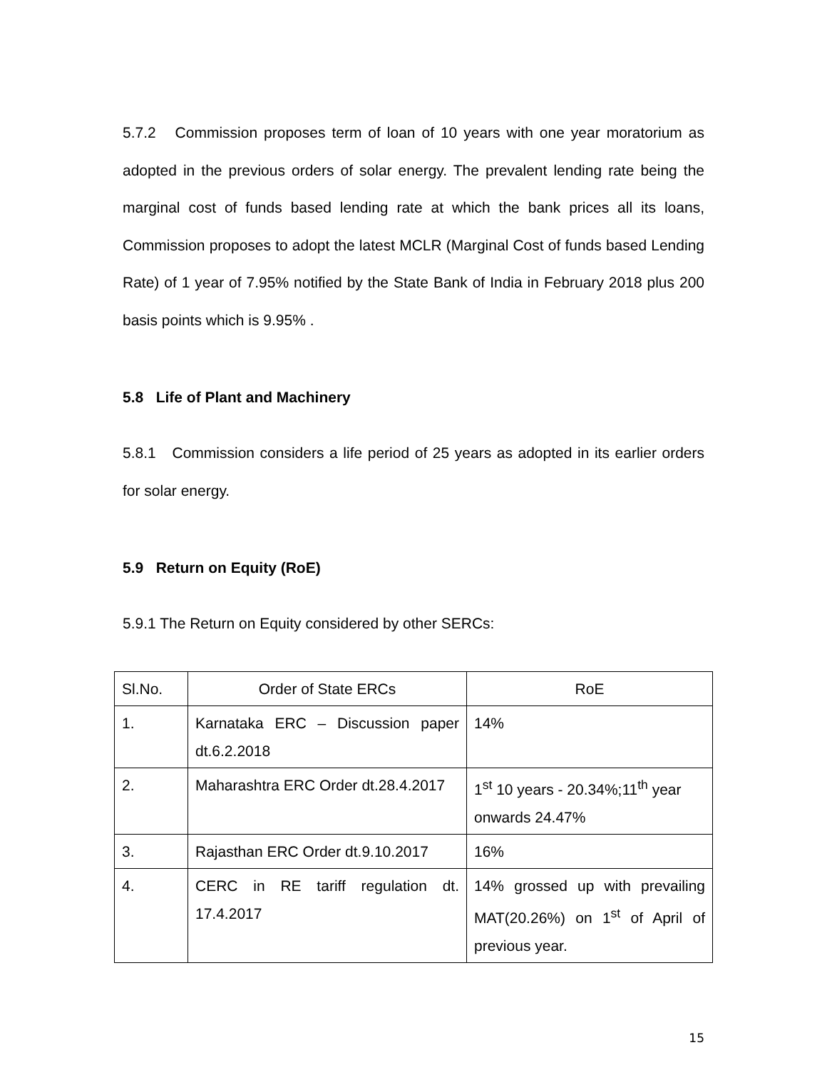5.7.2 Commission proposes term of loan of 10 years with one year moratorium as adopted in the previous orders of solar energy. The prevalent lending rate being the marginal cost of funds based lending rate at which the bank prices all its loans, Commission proposes to adopt the latest MCLR (Marginal Cost of funds based Lending Rate) of 1 year of 7.95% notified by the State Bank of India in February 2018 plus 200 basis points which is 9.95% .
5.8 Life of Plant and Machinery
5.8.1 Commission considers a life period of 25 years as adopted in its earlier orders for solar energy.
5.9 Return on Equity (RoE)
5.9.1 The Return on Equity considered by other SERCs:
| Sl.No. | Order of State ERCs | RoE |
| 1. | Karnataka ERC – Discussion paper dt.6.2.2018 | 14% |
| 2. | Maharashtra ERC Order dt.28.4.2017 | 1<sup>st</sup> 10 years - 20.34%;11<sup>th</sup> year onwards 24.47% |
| 3. | Rajasthan ERC Order dt.9.10.2017 | 16% |
| 4. | CERC in RE tariff regulation dt. 17.4.2017 | 14% grossed up with prevailing MAT(20.26%) on 1<sup>st</sup> of April of previous year. |
15